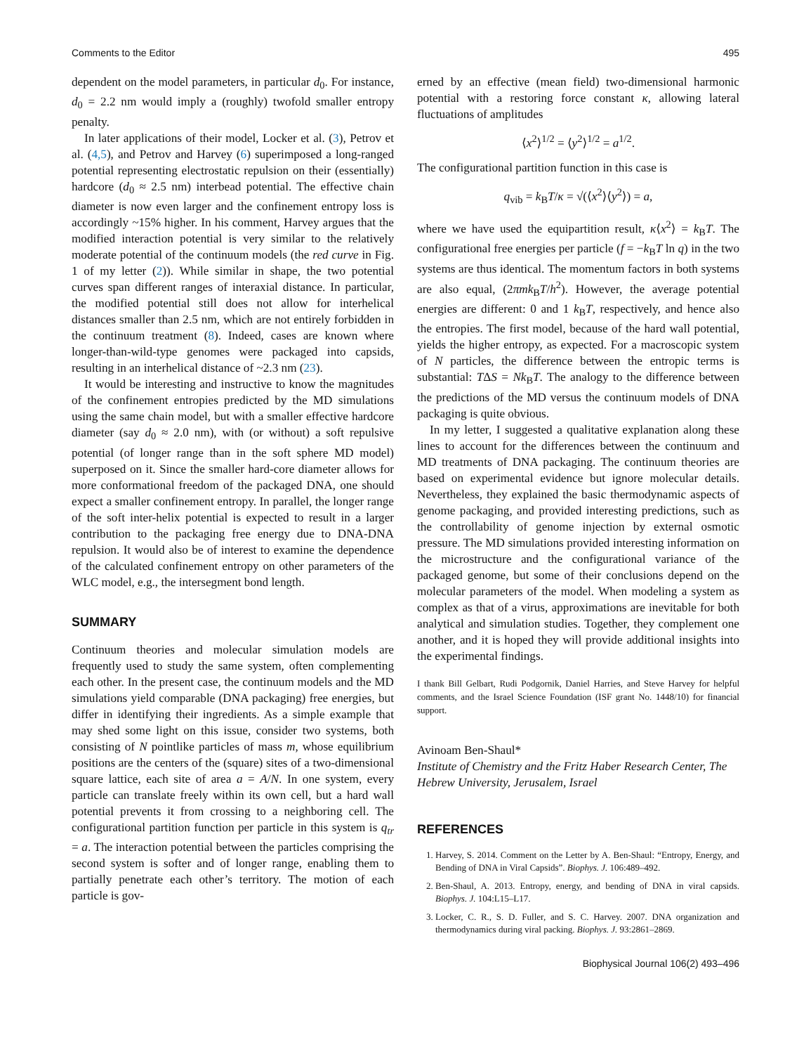Comments to the Editor 495
dependent on the model parameters, in particular d<sub>0</sub>. For instance, d<sub>0</sub> = 2.2 nm would imply a (roughly) twofold smaller entropy penalty.
In later applications of their model, Locker et al. (3), Petrov et al. (4,5), and Petrov and Harvey (6) superimposed a long-ranged potential representing electrostatic repulsion on their (essentially) hardcore (d<sub>0</sub> ≈ 2.5 nm) interbead potential. The effective chain diameter is now even larger and the confinement entropy loss is accordingly ~15% higher. In his comment, Harvey argues that the modified interaction potential is very similar to the relatively moderate potential of the continuum models (the red curve in Fig. 1 of my letter (2)). While similar in shape, the two potential curves span different ranges of interaxial distance. In particular, the modified potential still does not allow for interhelical distances smaller than 2.5 nm, which are not entirely forbidden in the continuum treatment (8). Indeed, cases are known where longer-than-wild-type genomes were packaged into capsids, resulting in an interhelical distance of ~2.3 nm (23).
It would be interesting and instructive to know the magnitudes of the confinement entropies predicted by the MD simulations using the same chain model, but with a smaller effective hardcore diameter (say d<sub>0</sub> ≈ 2.0 nm), with (or without) a soft repulsive potential (of longer range than in the soft sphere MD model) superposed on it. Since the smaller hard-core diameter allows for more conformational freedom of the packaged DNA, one should expect a smaller confinement entropy. In parallel, the longer range of the soft inter-helix potential is expected to result in a larger contribution to the packaging free energy due to DNA-DNA repulsion. It would also be of interest to examine the dependence of the calculated confinement entropy on other parameters of the WLC model, e.g., the intersegment bond length.
SUMMARY
Continuum theories and molecular simulation models are frequently used to study the same system, often complementing each other. In the present case, the continuum models and the MD simulations yield comparable (DNA packaging) free energies, but differ in identifying their ingredients. As a simple example that may shed some light on this issue, consider two systems, both consisting of N pointlike particles of mass m, whose equilibrium positions are the centers of the (square) sites of a two-dimensional square lattice, each site of area a = A/N. In one system, every particle can translate freely within its own cell, but a hard wall potential prevents it from crossing to a neighboring cell. The configurational partition function per particle in this system is q<sub>tr</sub> = a. The interaction potential between the particles comprising the second system is softer and of longer range, enabling them to partially penetrate each other’s territory. The motion of each particle is gov-
erned by an effective (mean field) two-dimensional harmonic potential with a restoring force constant κ, allowing lateral fluctuations of amplitudes
⟨x<sup>2</sup>⟩<sup>1/2</sup> = ⟨y<sup>2</sup>⟩<sup>1/2</sup> = a<sup>1/2</sup>.
The configurational partition function in this case is
q<sub>vib</sub> = k<sub>B</sub>T/κ = √(⟨x<sup>2</sup>⟩⟨y<sup>2</sup>⟩) = a,
where we have used the equipartition result, κ⟨x<sup>2</sup>⟩ = k<sub>B</sub>T. The configurational free energies per particle (f = −k<sub>B</sub>T ln q) in the two systems are thus identical. The momentum factors in both systems are also equal, (2πmk<sub>B</sub>T/h<sup>2</sup>). However, the average potential energies are different: 0 and 1 k<sub>B</sub>T, respectively, and hence also the entropies. The first model, because of the hard wall potential, yields the higher entropy, as expected. For a macroscopic system of N particles, the difference between the entropic terms is substantial: TΔS = Nk<sub>B</sub>T. The analogy to the difference between the predictions of the MD versus the continuum models of DNA packaging is quite obvious.
In my letter, I suggested a qualitative explanation along these lines to account for the differences between the continuum and MD treatments of DNA packaging. The continuum theories are based on experimental evidence but ignore molecular details. Nevertheless, they explained the basic thermodynamic aspects of genome packaging, and provided interesting predictions, such as the controllability of genome injection by external osmotic pressure. The MD simulations provided interesting information on the microstructure and the configurational variance of the packaged genome, but some of their conclusions depend on the molecular parameters of the model. When modeling a system as complex as that of a virus, approximations are inevitable for both analytical and simulation studies. Together, they complement one another, and it is hoped they will provide additional insights into the experimental findings.
I thank Bill Gelbart, Rudi Podgornik, Daniel Harries, and Steve Harvey for helpful comments, and the Israel Science Foundation (ISF grant No. 1448/10) for financial support.
Avinoam Ben-Shaul*
Institute of Chemistry and the Fritz Haber Research Center, The Hebrew University, Jerusalem, Israel
REFERENCES
1. Harvey, S. 2014. Comment on the Letter by A. Ben-Shaul: “Entropy, Energy, and Bending of DNA in Viral Capsids”. Biophys. J. 106:489–492.
2. Ben-Shaul, A. 2013. Entropy, energy, and bending of DNA in viral capsids. Biophys. J. 104:L15–L17.
3. Locker, C. R., S. D. Fuller, and S. C. Harvey. 2007. DNA organization and thermodynamics during viral packing. Biophys. J. 93:2861–2869.
Biophysical Journal 106(2) 493–496